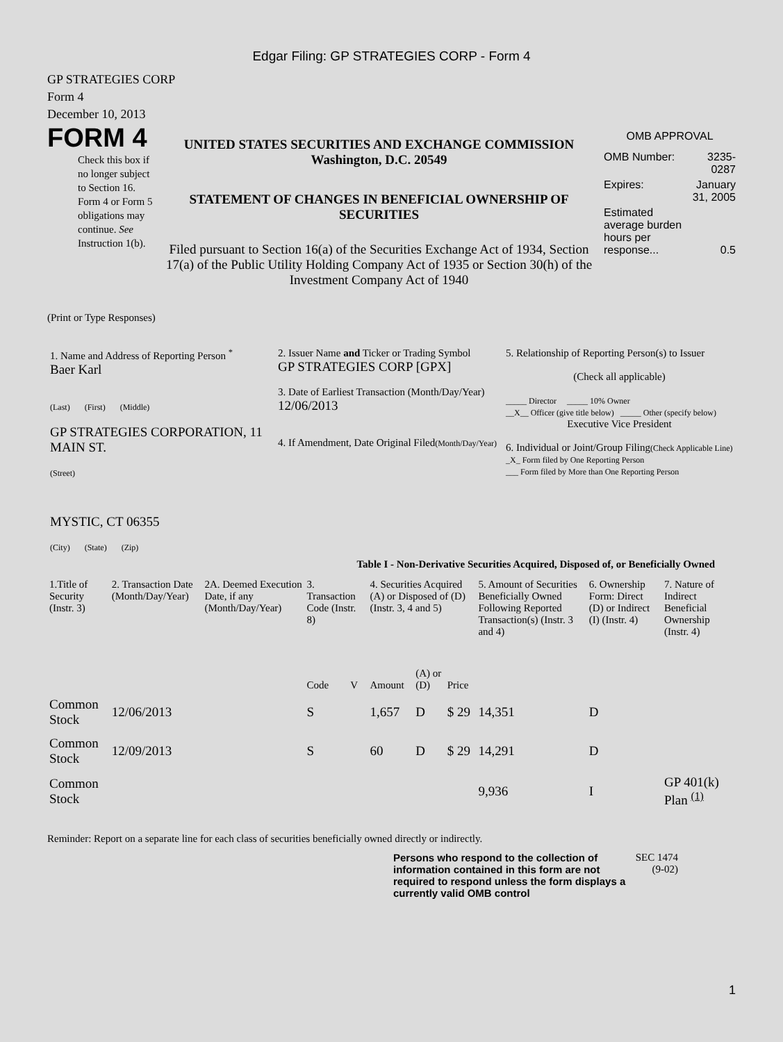Edgar Filing: GP STRATEGIES CORP - Form 4
GP STRATEGIES CORP
Form 4
December 10, 2013
FORM 4
Check this box if no longer subject to Section 16. Form 4 or Form 5 obligations may continue. See Instruction 1(b).
UNITED STATES SECURITIES AND EXCHANGE COMMISSION
Washington, D.C. 20549
STATEMENT OF CHANGES IN BENEFICIAL OWNERSHIP OF SECURITIES
Filed pursuant to Section 16(a) of the Securities Exchange Act of 1934, Section 17(a) of the Public Utility Holding Company Act of 1935 or Section 30(h) of the Investment Company Act of 1940
OMB APPROVAL
| OMB Number: | 3235-0287 |
| Expires: | January 31, 2005 |
| Estimated average burden hours per response... | 0.5 |
(Print or Type Responses)
| 1. Name and Address of Reporting Person <sup>*</sup> Baer Karl (Last) (First) (Middle) GP STRATEGIES CORPORATION, 11 MAIN ST. (Street) MYSTIC, CT 06355 (City) (State) (Zip) | 2. Issuer Name and Ticker or Trading Symbol GP STRATEGIES CORP [GPX] 3. Date of Earliest Transaction (Month/Day/Year) 12/06/2013 4. If Amendment, Date Original Filed (Month/Day/Year) | 5. Relationship of Reporting Person(s) to Issuer (Check all applicable) _____ Director _____ 10% Owner __X__ Officer (give title below) _____ Other (specify below) Executive Vice President 6. Individual or Joint/Group Filing (Check Applicable Line) _X_ Form filed by One Reporting Person ___ Form filed by More than One Reporting Person |
Table I - Non-Derivative Securities Acquired, Disposed of, or Beneficially Owned
| 1.Title of Security (Instr. 3) | 2. Transaction Date (Month/Day/Year) | 2A. Deemed Execution Date, if any (Month/Day/Year) | 3. Transaction Code (Instr. 8) | | 4. Securities Acquired (A) or Disposed of (D) (Instr. 3, 4 and 5) | | | 5. Amount of Securities Beneficially Owned Following Reported Transaction(s) (Instr. 3 and 4) | 6. Ownership Form: Direct (D) or Indirect (I) (Instr. 4) | 7. Nature of Indirect Beneficial Ownership (Instr. 4) |
| --- | --- | --- | --- | --- | --- | --- | --- | --- | --- | --- |
| | | | Code | V | Amount | (A) or (D) | Price | | | |
| Common Stock | 12/06/2013 | | S | | 1,657 | D | $ 29 | 14,351 | D | |
| Common Stock | 12/09/2013 | | S | | 60 | D | $ 29 | 14,291 | D | |
| Common Stock | | | | | | | | 9,936 | I | GP 401(k) Plan <sup>(1)</sup> |
Reminder: Report on a separate line for each class of securities beneficially owned directly or indirectly.
Persons who respond to the collection of information contained in this form are not required to respond unless the form displays a currently valid OMB control
SEC 1474 (9-02)
1